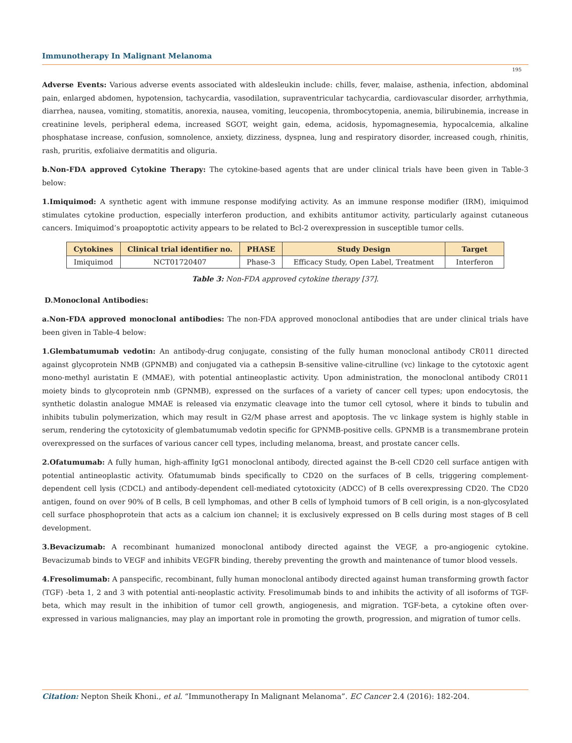Immunotherapy In Malignant Melanoma
195
Adverse Events: Various adverse events associated with aldesleukin include: chills, fever, malaise, asthenia, infection, abdominal pain, enlarged abdomen, hypotension, tachycardia, vasodilation, supraventricular tachycardia, cardiovascular disorder, arrhythmia, diarrhea, nausea, vomiting, stomatitis, anorexia, nausea, vomiting, leucopenia, thrombocytopenia, anemia, bilirubinemia, increase in creatinine levels, peripheral edema, increased SGOT, weight gain, edema, acidosis, hypomagnesemia, hypocalcemia, alkaline phosphatase increase, confusion, somnolence, anxiety, dizziness, dyspnea, lung and respiratory disorder, increased cough, rhinitis, rash, pruritis, exfoliaive dermatitis and oliguria.
b.Non-FDA approved Cytokine Therapy: The cytokine-based agents that are under clinical trials have been given in Table-3 below:
1.Imiquimod: A synthetic agent with immune response modifying activity. As an immune response modifier (IRM), imiquimod stimulates cytokine production, especially interferon production, and exhibits antitumor activity, particularly against cutaneous cancers. Imiquimod’s proapoptotic activity appears to be related to Bcl-2 overexpression in susceptible tumor cells.
| Cytokines | Clinical trial identifier no. | PHASE | Study Design | Target |
| --- | --- | --- | --- | --- |
| Imiquimod | NCT01720407 | Phase-3 | Efficacy Study, Open Label, Treatment | Interferon |
Table 3: Non-FDA approved cytokine therapy [37].
D.Monoclonal Antibodies:
a.Non-FDA approved monoclonal antibodies: The non-FDA approved monoclonal antibodies that are under clinical trials have been given in Table-4 below:
1.Glembatumumab vedotin: An antibody-drug conjugate, consisting of the fully human monoclonal antibody CR011 directed against glycoprotein NMB (GPNMB) and conjugated via a cathepsin B-sensitive valine-citrulline (vc) linkage to the cytotoxic agent mono-methyl auristatin E (MMAE), with potential antineoplastic activity. Upon administration, the monoclonal antibody CR011 moiety binds to glycoprotein nmb (GPNMB), expressed on the surfaces of a variety of cancer cell types; upon endocytosis, the synthetic dolastin analogue MMAE is released via enzymatic cleavage into the tumor cell cytosol, where it binds to tubulin and inhibits tubulin polymerization, which may result in G2/M phase arrest and apoptosis. The vc linkage system is highly stable in serum, rendering the cytotoxicity of glembatumumab vedotin specific for GPNMB-positive cells. GPNMB is a transmembrane protein overexpressed on the surfaces of various cancer cell types, including melanoma, breast, and prostate cancer cells.
2.Ofatumumab: A fully human, high-affinity IgG1 monoclonal antibody, directed against the B-cell CD20 cell surface antigen with potential antineoplastic activity. Ofatumumab binds specifically to CD20 on the surfaces of B cells, triggering complement-dependent cell lysis (CDCL) and antibody-dependent cell-mediated cytotoxicity (ADCC) of B cells overexpressing CD20. The CD20 antigen, found on over 90% of B cells, B cell lymphomas, and other B cells of lymphoid tumors of B cell origin, is a non-glycosylated cell surface phosphoprotein that acts as a calcium ion channel; it is exclusively expressed on B cells during most stages of B cell development.
3.Bevacizumab: A recombinant humanized monoclonal antibody directed against the VEGF, a pro-angiogenic cytokine. Bevacizumab binds to VEGF and inhibits VEGFR binding, thereby preventing the growth and maintenance of tumor blood vessels.
4.Fresolimumab: A panspecific, recombinant, fully human monoclonal antibody directed against human transforming growth factor (TGF) -beta 1, 2 and 3 with potential anti-neoplastic activity. Fresolimumab binds to and inhibits the activity of all isoforms of TGF-beta, which may result in the inhibition of tumor cell growth, angiogenesis, and migration. TGF-beta, a cytokine often over-expressed in various malignancies, may play an important role in promoting the growth, progression, and migration of tumor cells.
Citation: Nepton Sheik Khoni., et al. “Immunotherapy In Malignant Melanoma”. EC Cancer 2.4 (2016): 182-204.